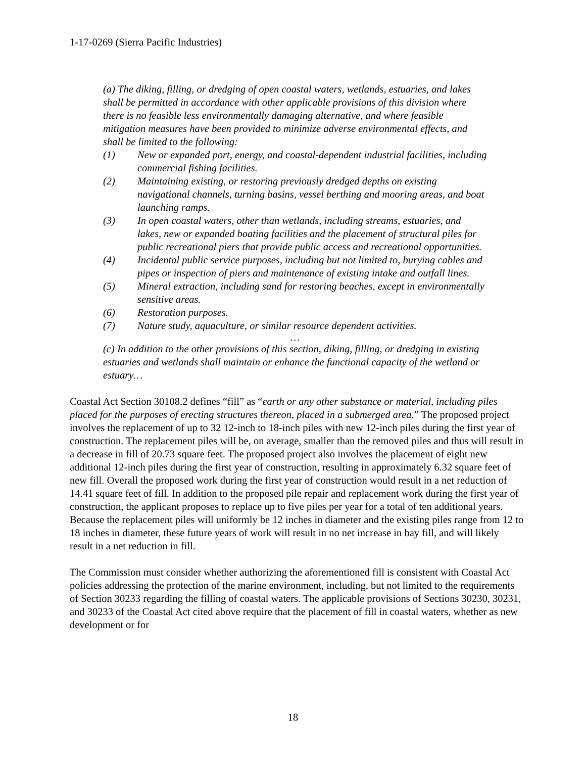1-17-0269 (Sierra Pacific Industries)
(a) The diking, filling, or dredging of open coastal waters, wetlands, estuaries, and lakes shall be permitted in accordance with other applicable provisions of this division where there is no feasible less environmentally damaging alternative, and where feasible mitigation measures have been provided to minimize adverse environmental effects, and shall be limited to the following:
(1) New or expanded port, energy, and coastal-dependent industrial facilities, including commercial fishing facilities.
(2) Maintaining existing, or restoring previously dredged depths on existing navigational channels, turning basins, vessel berthing and mooring areas, and boat launching ramps.
(3) In open coastal waters, other than wetlands, including streams, estuaries, and lakes, new or expanded boating facilities and the placement of structural piles for public recreational piers that provide public access and recreational opportunities.
(4) Incidental public service purposes, including but not limited to, burying cables and pipes or inspection of piers and maintenance of existing intake and outfall lines.
(5) Mineral extraction, including sand for restoring beaches, except in environmentally sensitive areas.
(6) Restoration purposes.
(7) Nature study, aquaculture, or similar resource dependent activities.
…
(c) In addition to the other provisions of this section, diking, filling, or dredging in existing estuaries and wetlands shall maintain or enhance the functional capacity of the wetland or estuary…
Coastal Act Section 30108.2 defines “fill” as “earth or any other substance or material, including piles placed for the purposes of erecting structures thereon, placed in a submerged area.” The proposed project involves the replacement of up to 32 12-inch to 18-inch piles with new 12-inch piles during the first year of construction. The replacement piles will be, on average, smaller than the removed piles and thus will result in a decrease in fill of 20.73 square feet. The proposed project also involves the placement of eight new additional 12-inch piles during the first year of construction, resulting in approximately 6.32 square feet of new fill. Overall the proposed work during the first year of construction would result in a net reduction of 14.41 square feet of fill. In addition to the proposed pile repair and replacement work during the first year of construction, the applicant proposes to replace up to five piles per year for a total of ten additional years. Because the replacement piles will uniformly be 12 inches in diameter and the existing piles range from 12 to 18 inches in diameter, these future years of work will result in no net increase in bay fill, and will likely result in a net reduction in fill.
The Commission must consider whether authorizing the aforementioned fill is consistent with Coastal Act policies addressing the protection of the marine environment, including, but not limited to the requirements of Section 30233 regarding the filling of coastal waters. The applicable provisions of Sections 30230, 30231, and 30233 of the Coastal Act cited above require that the placement of fill in coastal waters, whether as new development or for
18